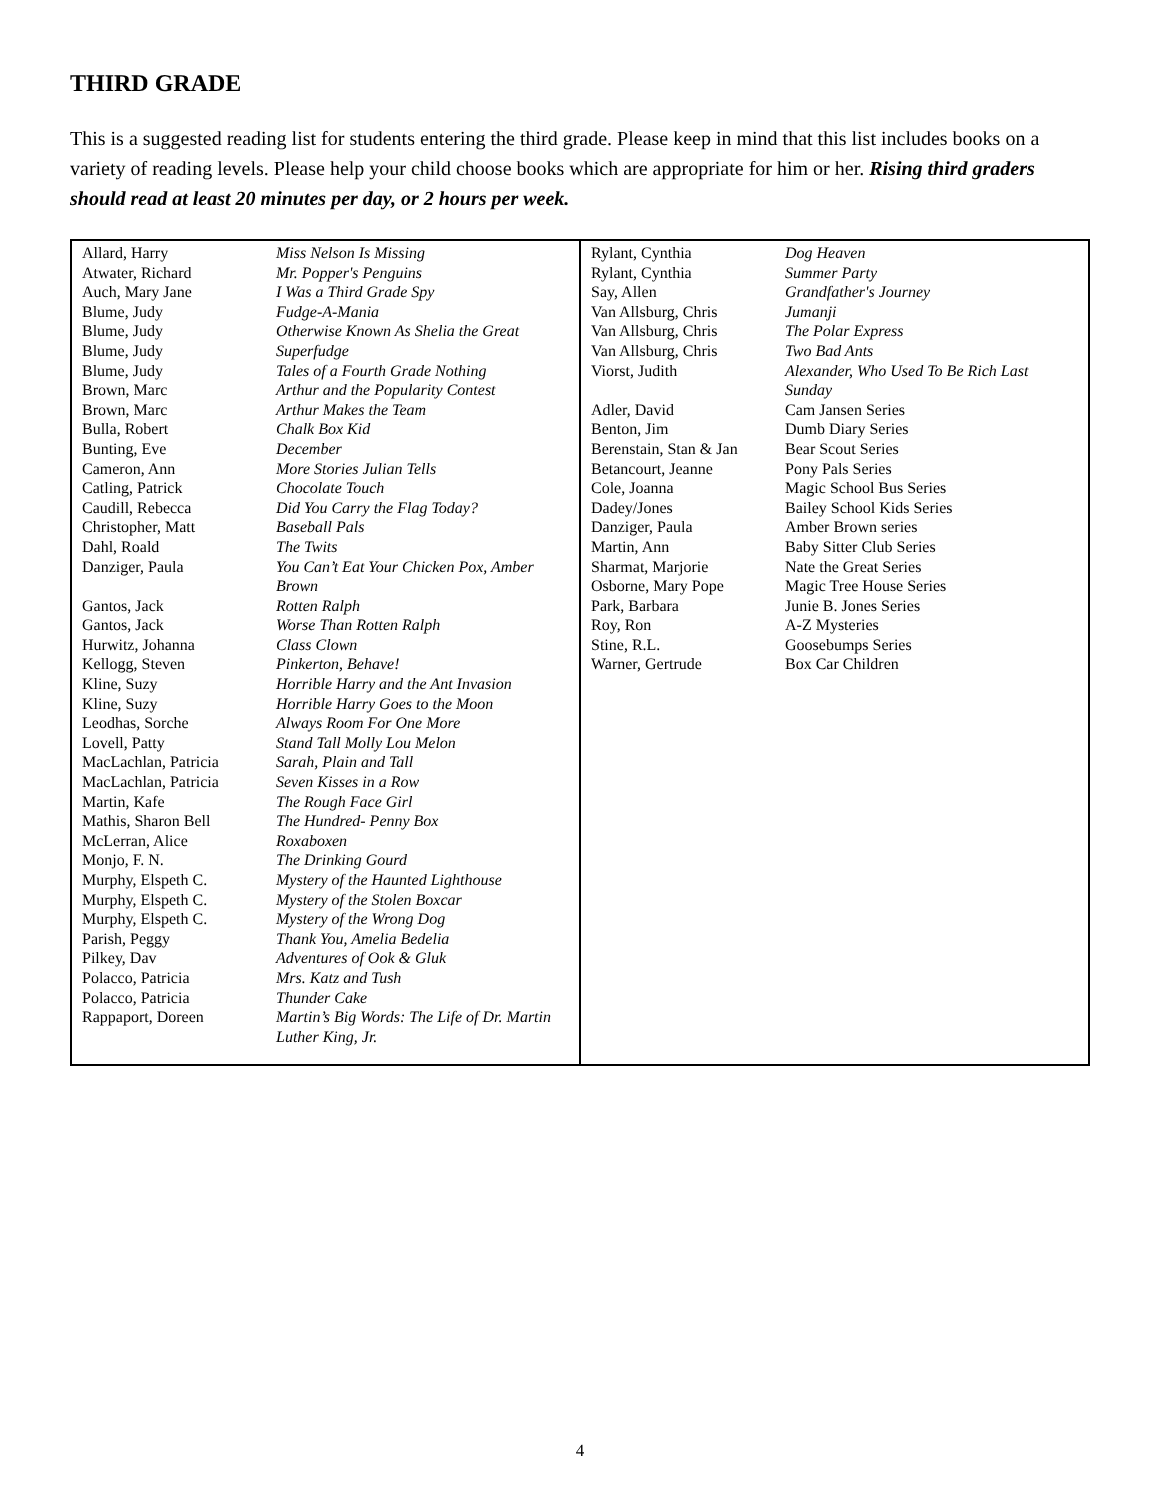THIRD GRADE
This is a suggested reading list for students entering the third grade. Please keep in mind that this list includes books on a variety of reading levels. Please help your child choose books which are appropriate for him or her. Rising third graders should read at least 20 minutes per day, or 2 hours per week.
| / Allard, Harry / Miss Nelson Is Missing / / Atwater, Richard / Mr. Popper's Penguins / / Auch, Mary Jane / I Was a Third Grade Spy / / Blume, Judy / Fudge-A-Mania / / Blume, Judy / Otherwise Known As Shelia the Great / / Blume, Judy / Superfudge / / Blume, Judy / Tales of a Fourth Grade Nothing / / Brown, Marc / Arthur and the Popularity Contest / / Brown, Marc / Arthur Makes the Team / / Bulla, Robert / Chalk Box Kid / / Bunting, Eve / December / / Cameron, Ann / More Stories Julian Tells / / Catling, Patrick / Chocolate Touch / / Caudill, Rebecca / Did You Carry the Flag Today? / / Christopher, Matt / Baseball Pals / / Dahl, Roald / The Twits / / Danziger, Paula / You Can’t Eat Your Chicken Pox, Amber Brown / / Gantos, Jack / Rotten Ralph / / Gantos, Jack / Worse Than Rotten Ralph / / Hurwitz, Johanna / Class Clown / / Kellogg, Steven / Pinkerton, Behave! / / Kline, Suzy / Horrible Harry and the Ant Invasion / / Kline, Suzy / Horrible Harry Goes to the Moon / / Leodhas, Sorche / Always Room For One More / / Lovell, Patty / Stand Tall Molly Lou Melon / / MacLachlan, Patricia / Sarah, Plain and Tall / / MacLachlan, Patricia / Seven Kisses in a Row / / Martin, Kafe / The Rough Face Girl / / Mathis, Sharon Bell / The Hundred- Penny Box / / McLerran, Alice / Roxaboxen / / Monjo, F. N. / The Drinking Gourd / / Murphy, Elspeth C. / Mystery of the Haunted Lighthouse / / Murphy, Elspeth C. / Mystery of the Stolen Boxcar / / Murphy, Elspeth C. / Mystery of the Wrong Dog / / Parish, Peggy / Thank You, Amelia Bedelia / / Pilkey, Dav / Adventures of Ook & Gluk / / Polacco, Patricia / Mrs. Katz and Tush / / Polacco, Patricia / Thunder Cake / / Rappaport, Doreen / Martin’s Big Words: The Life of Dr. Martin Luther King, Jr. / | / Rylant, Cynthia / Dog Heaven / / Rylant, Cynthia / Summer Party / / Say, Allen / Grandfather's Journey / / Van Allsburg, Chris / Jumanji / / Van Allsburg, Chris / The Polar Express / / Van Allsburg, Chris / Two Bad Ants / / Viorst, Judith / Alexander, Who Used To Be Rich Last Sunday / / Adler, David / Cam Jansen Series / / Benton, Jim / Dumb Diary Series / / Berenstain, Stan & Jan / Bear Scout Series / / Betancourt, Jeanne / Pony Pals Series / / Cole, Joanna / Magic School Bus Series / / Dadey/Jones / Bailey School Kids Series / / Danziger, Paula / Amber Brown series / / Martin, Ann / Baby Sitter Club Series / / Sharmat, Marjorie / Nate the Great Series / / Osborne, Mary Pope / Magic Tree House Series / / Park, Barbara / Junie B. Jones Series / / Roy, Ron / A-Z Mysteries / / Stine, R.L. / Goosebumps Series / / Warner, Gertrude / Box Car Children / |
4